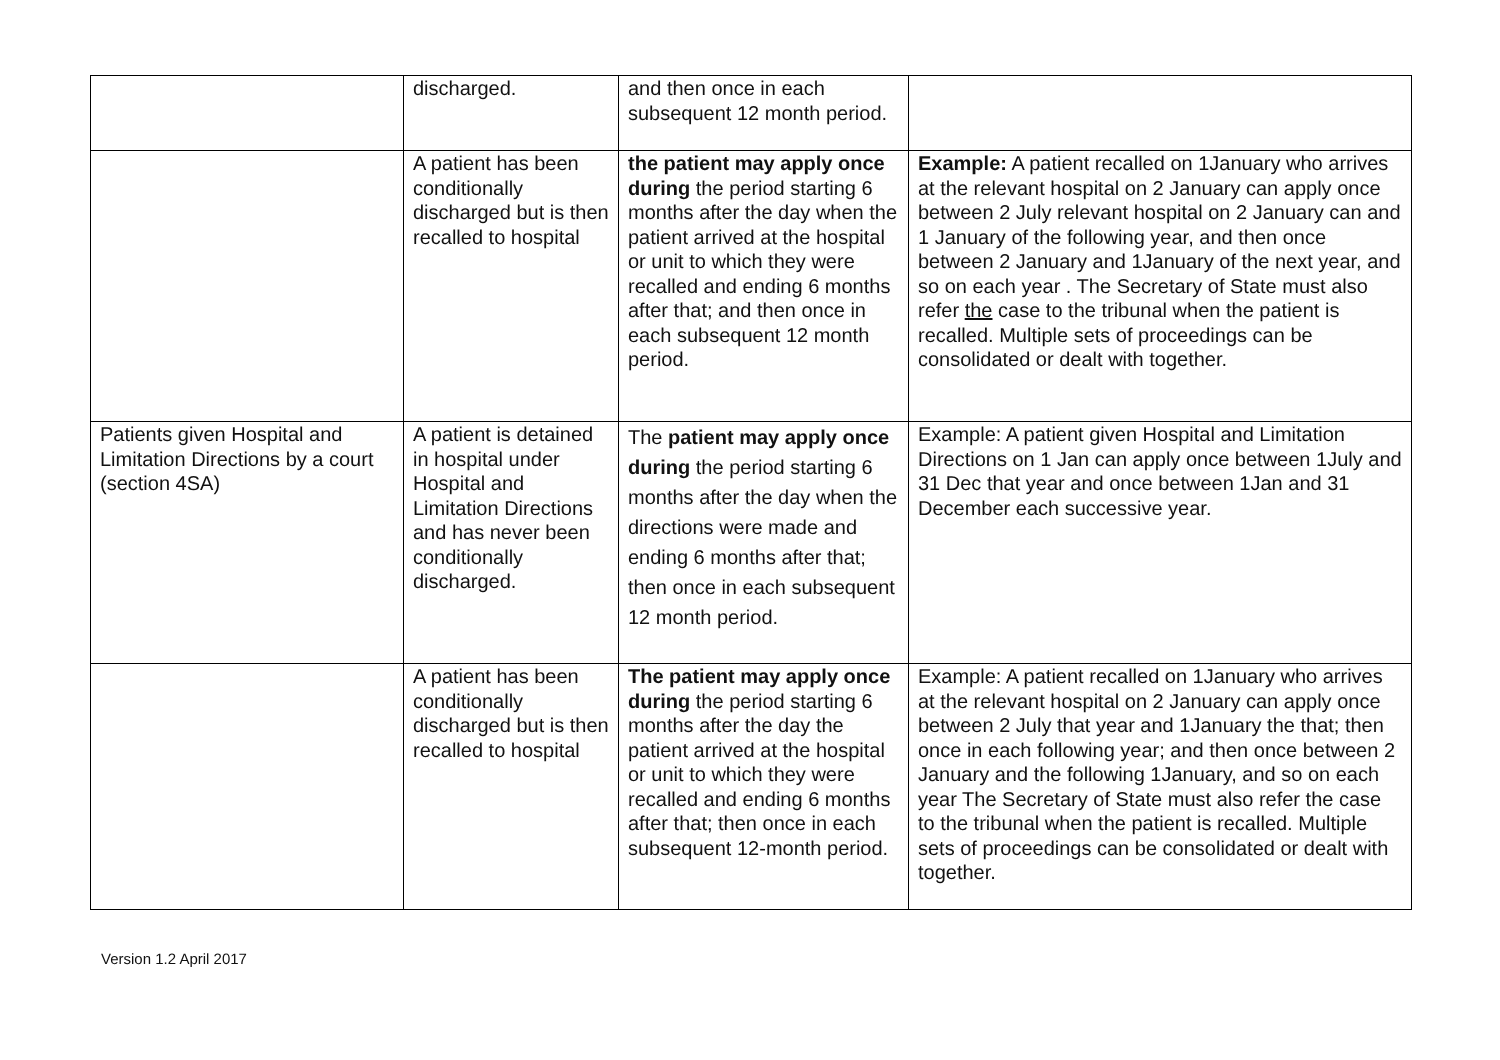| | discharged. | and then once in each subsequent 12 month period. | |
| | A patient has been conditionally discharged but is then recalled to hospital | the patient may apply once during the period starting 6 months after the day when the patient arrived at the hospital or unit to which they were recalled and ending 6 months after that; and then once in each subsequent 12 month period. | Example: A patient recalled on 1January who arrives at the relevant hospital on 2 January can apply once between 2 July relevant hospital on 2 January can and 1 January of the following year, and then once between 2 January and 1January of the next year, and so on each year . The Secretary of State must also refer the case to the tribunal when the patient is recalled. Multiple sets of proceedings can be consolidated or dealt with together. |
| Patients given Hospital and Limitation Directions by a court (section 4SA) | A patient is detained in hospital under Hospital and Limitation Directions and has never been conditionally discharged. | The patient may apply once during the period starting 6 months after the day when the directions were made and ending 6 months after that; then once in each subsequent 12 month period. | Example: A patient given Hospital and Limitation Directions on 1 Jan can apply once between 1July and 31 Dec that year and once between 1Jan and 31 December each successive year. |
| | A patient has been conditionally discharged but is then recalled to hospital | The patient may apply once during the period starting 6 months after the day the patient arrived at the hospital or unit to which they were recalled and ending 6 months after that; then once in each subsequent 12-month period. | Example: A patient recalled on 1January who arrives at the relevant hospital on 2 January can apply once between 2 July that year and 1January the that; then once in each following year; and then once between 2 January and the following 1January, and so on each year The Secretary of State must also refer the case to the tribunal when the patient is recalled. Multiple sets of proceedings can be consolidated or dealt with together. |
Version 1.2 April 2017